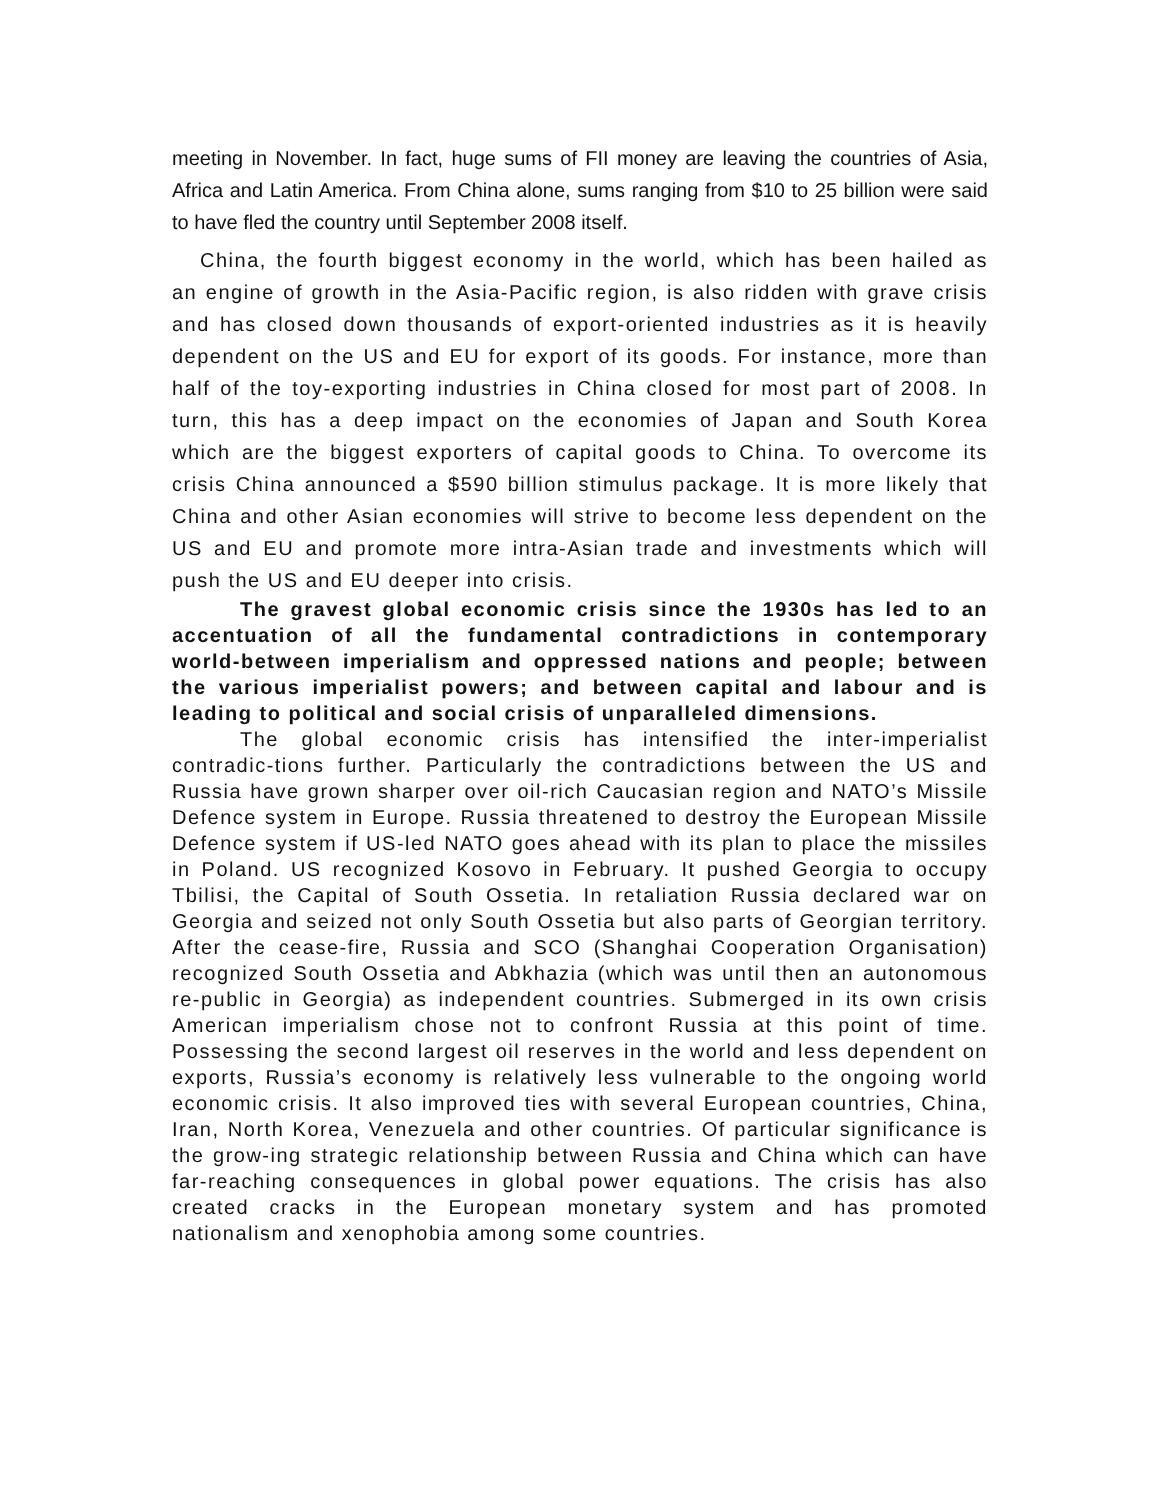meeting in November. In fact, huge sums of FII money are leaving the countries of Asia, Africa and Latin America. From China alone, sums ranging from $10 to 25 billion were said to have fled the country until September 2008 itself.
China, the fourth biggest economy in the world, which has been hailed as an engine of growth in the Asia-Pacific region, is also ridden with grave crisis and has closed down thousands of export-oriented industries as it is heavily dependent on the US and EU for export of its goods. For instance, more than half of the toy-exporting industries in China closed for most part of 2008. In turn, this has a deep impact on the economies of Japan and South Korea which are the biggest exporters of capital goods to China. To overcome its crisis China announced a $590 billion stimulus package. It is more likely that China and other Asian economies will strive to become less dependent on the US and EU and promote more intra-Asian trade and investments which will push the US and EU deeper into crisis.
The gravest global economic crisis since the 1930s has led to an accentuation of all the fundamental contradictions in contemporary world-between imperialism and oppressed nations and people; between the various imperialist powers; and between capital and labour and is leading to political and social crisis of unparalleled dimensions.
The global economic crisis has intensified the inter-imperialist contradic-tions further. Particularly the contradictions between the US and Russia have grown sharper over oil-rich Caucasian region and NATO’s Missile Defence system in Europe. Russia threatened to destroy the European Missile Defence system if US-led NATO goes ahead with its plan to place the missiles in Poland. US recognized Kosovo in February. It pushed Georgia to occupy Tbilisi, the Capital of South Ossetia. In retaliation Russia declared war on Georgia and seized not only South Ossetia but also parts of Georgian territory. After the cease-fire, Russia and SCO (Shanghai Cooperation Organisation) recognized South Ossetia and Abkhazia (which was until then an autonomous re-public in Georgia) as independent countries. Submerged in its own crisis American imperialism chose not to confront Russia at this point of time. Possessing the second largest oil reserves in the world and less dependent on exports, Russia’s economy is relatively less vulnerable to the ongoing world economic crisis. It also improved ties with several European countries, China, Iran, North Korea, Venezuela and other countries. Of particular significance is the grow-ing strategic relationship between Russia and China which can have far-reaching consequences in global power equations. The crisis has also created cracks in the European monetary system and has promoted nationalism and xenophobia among some countries.